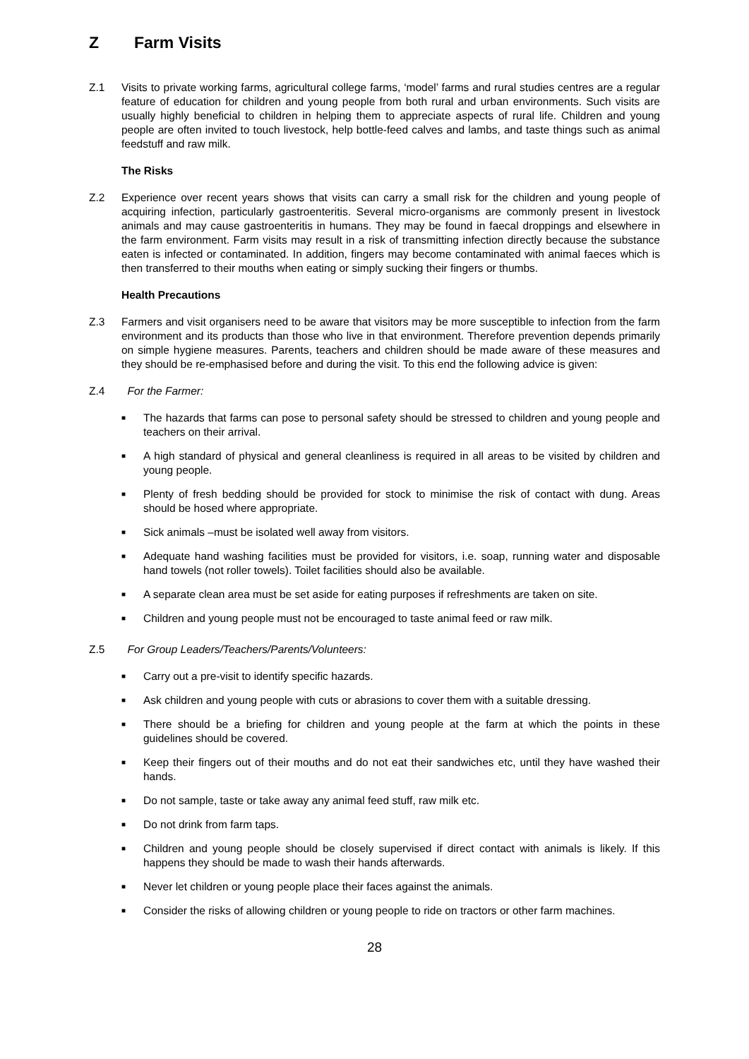Z Farm Visits
Z.1 Visits to private working farms, agricultural college farms, ‘model’ farms and rural studies centres are a regular feature of education for children and young people from both rural and urban environments. Such visits are usually highly beneficial to children in helping them to appreciate aspects of rural life. Children and young people are often invited to touch livestock, help bottle-feed calves and lambs, and taste things such as animal feedstuff and raw milk.
The Risks
Z.2 Experience over recent years shows that visits can carry a small risk for the children and young people of acquiring infection, particularly gastroenteritis. Several micro-organisms are commonly present in livestock animals and may cause gastroenteritis in humans. They may be found in faecal droppings and elsewhere in the farm environment. Farm visits may result in a risk of transmitting infection directly because the substance eaten is infected or contaminated. In addition, fingers may become contaminated with animal faeces which is then transferred to their mouths when eating or simply sucking their fingers or thumbs.
Health Precautions
Z.3 Farmers and visit organisers need to be aware that visitors may be more susceptible to infection from the farm environment and its products than those who live in that environment. Therefore prevention depends primarily on simple hygiene measures. Parents, teachers and children should be made aware of these measures and they should be re-emphasised before and during the visit. To this end the following advice is given:
Z.4 For the Farmer:
■ The hazards that farms can pose to personal safety should be stressed to children and young people and teachers on their arrival.
■ A high standard of physical and general cleanliness is required in all areas to be visited by children and young people.
■ Plenty of fresh bedding should be provided for stock to minimise the risk of contact with dung. Areas should be hosed where appropriate.
■ Sick animals –must be isolated well away from visitors.
■ Adequate hand washing facilities must be provided for visitors, i.e. soap, running water and disposable hand towels (not roller towels). Toilet facilities should also be available.
■ A separate clean area must be set aside for eating purposes if refreshments are taken on site.
■ Children and young people must not be encouraged to taste animal feed or raw milk.
Z.5 For Group Leaders/Teachers/Parents/Volunteers:
■ Carry out a pre-visit to identify specific hazards.
■ Ask children and young people with cuts or abrasions to cover them with a suitable dressing.
■ There should be a briefing for children and young people at the farm at which the points in these guidelines should be covered.
■ Keep their fingers out of their mouths and do not eat their sandwiches etc, until they have washed their hands.
■ Do not sample, taste or take away any animal feed stuff, raw milk etc.
■ Do not drink from farm taps.
■ Children and young people should be closely supervised if direct contact with animals is likely. If this happens they should be made to wash their hands afterwards.
■ Never let children or young people place their faces against the animals.
■ Consider the risks of allowing children or young people to ride on tractors or other farm machines.
28